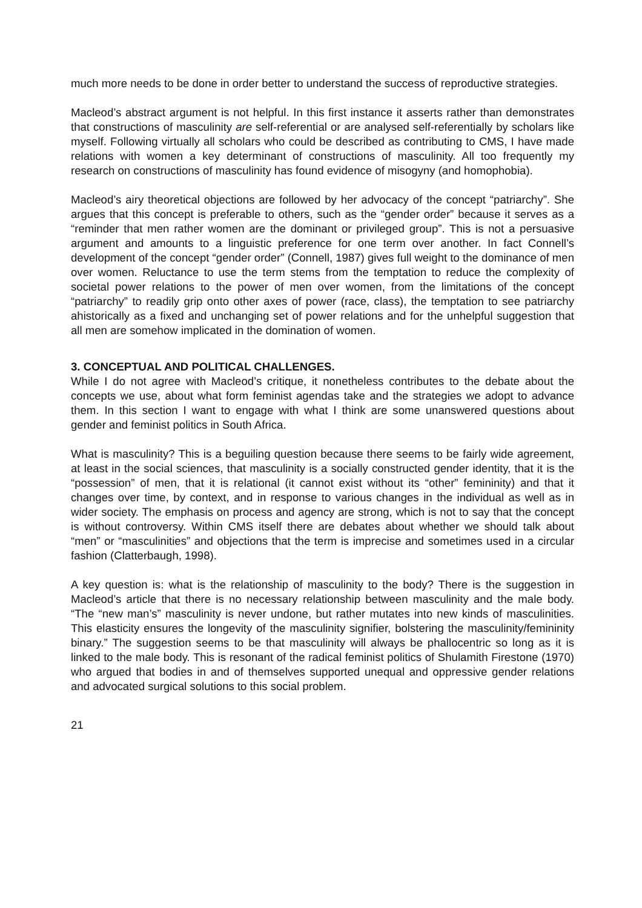much more needs to be done in order better to understand the success of reproductive strategies.
Macleod’s abstract argument is not helpful. In this first instance it asserts rather than demonstrates that constructions of masculinity are self-referential or are analysed self-referentially by scholars like myself. Following virtually all scholars who could be described as contributing to CMS, I have made relations with women a key determinant of constructions of masculinity. All too frequently my research on constructions of masculinity has found evidence of misogyny (and homophobia).
Macleod’s airy theoretical objections are followed by her advocacy of the concept “patriarchy”. She argues that this concept is preferable to others, such as the “gender order” because it serves as a “reminder that men rather women are the dominant or privileged group”. This is not a persuasive argument and amounts to a linguistic preference for one term over another. In fact Connell’s development of the concept “gender order” (Connell, 1987) gives full weight to the dominance of men over women. Reluctance to use the term stems from the temptation to reduce the complexity of societal power relations to the power of men over women, from the limitations of the concept “patriarchy” to readily grip onto other axes of power (race, class), the temptation to see patriarchy ahistorically as a fixed and unchanging set of power relations and for the unhelpful suggestion that all men are somehow implicated in the domination of women.
3. CONCEPTUAL AND POLITICAL CHALLENGES.
While I do not agree with Macleod’s critique, it nonetheless contributes to the debate about the concepts we use, about what form feminist agendas take and the strategies we adopt to advance them. In this section I want to engage with what I think are some unanswered questions about gender and feminist politics in South Africa.
What is masculinity? This is a beguiling question because there seems to be fairly wide agreement, at least in the social sciences, that masculinity is a socially constructed gender identity, that it is the “possession” of men, that it is relational (it cannot exist without its “other” femininity) and that it changes over time, by context, and in response to various changes in the individual as well as in wider society. The emphasis on process and agency are strong, which is not to say that the concept is without controversy. Within CMS itself there are debates about whether we should talk about “men” or “masculinities” and objections that the term is imprecise and sometimes used in a circular fashion (Clatterbaugh, 1998).
A key question is: what is the relationship of masculinity to the body? There is the suggestion in Macleod’s article that there is no necessary relationship between masculinity and the male body. “The “new man’s” masculinity is never undone, but rather mutates into new kinds of masculinities. This elasticity ensures the longevity of the masculinity signifier, bolstering the masculinity/femininity binary.” The suggestion seems to be that masculinity will always be phallocentric so long as it is linked to the male body. This is resonant of the radical feminist politics of Shulamith Firestone (1970) who argued that bodies in and of themselves supported unequal and oppressive gender relations and advocated surgical solutions to this social problem.
21